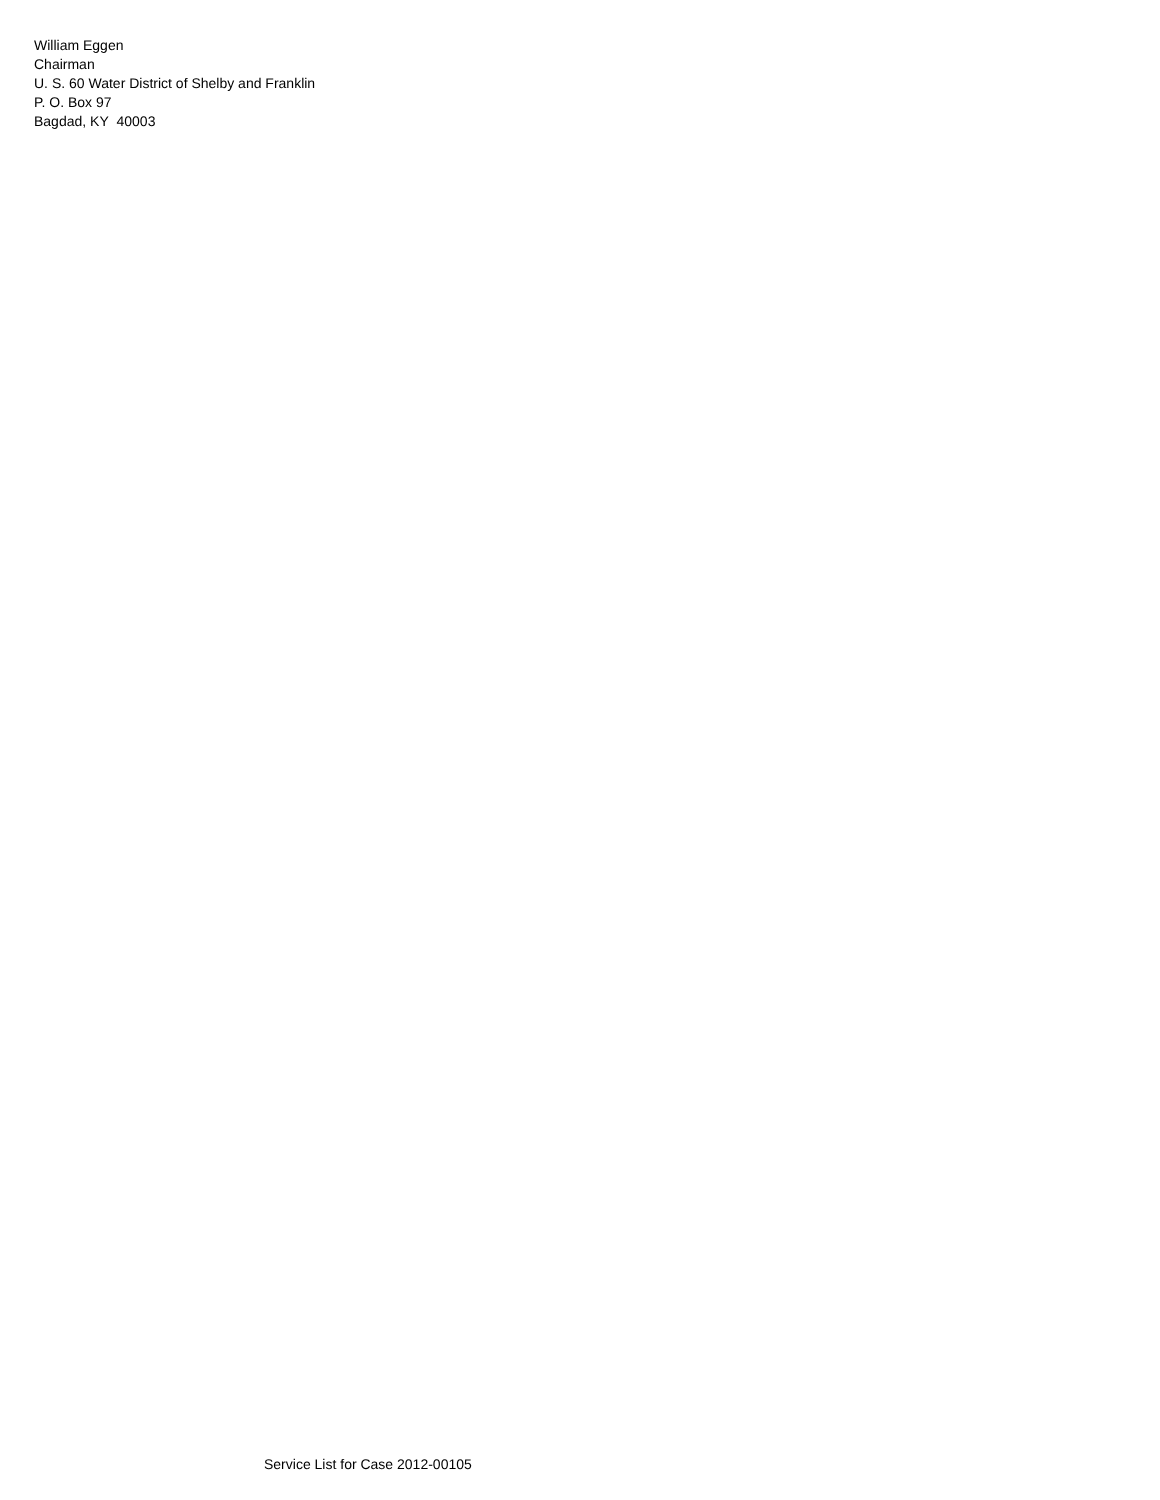William Eggen
Chairman
U. S. 60 Water District of Shelby and Franklin
P. O. Box 97
Bagdad, KY 40003
Service List for Case 2012-00105